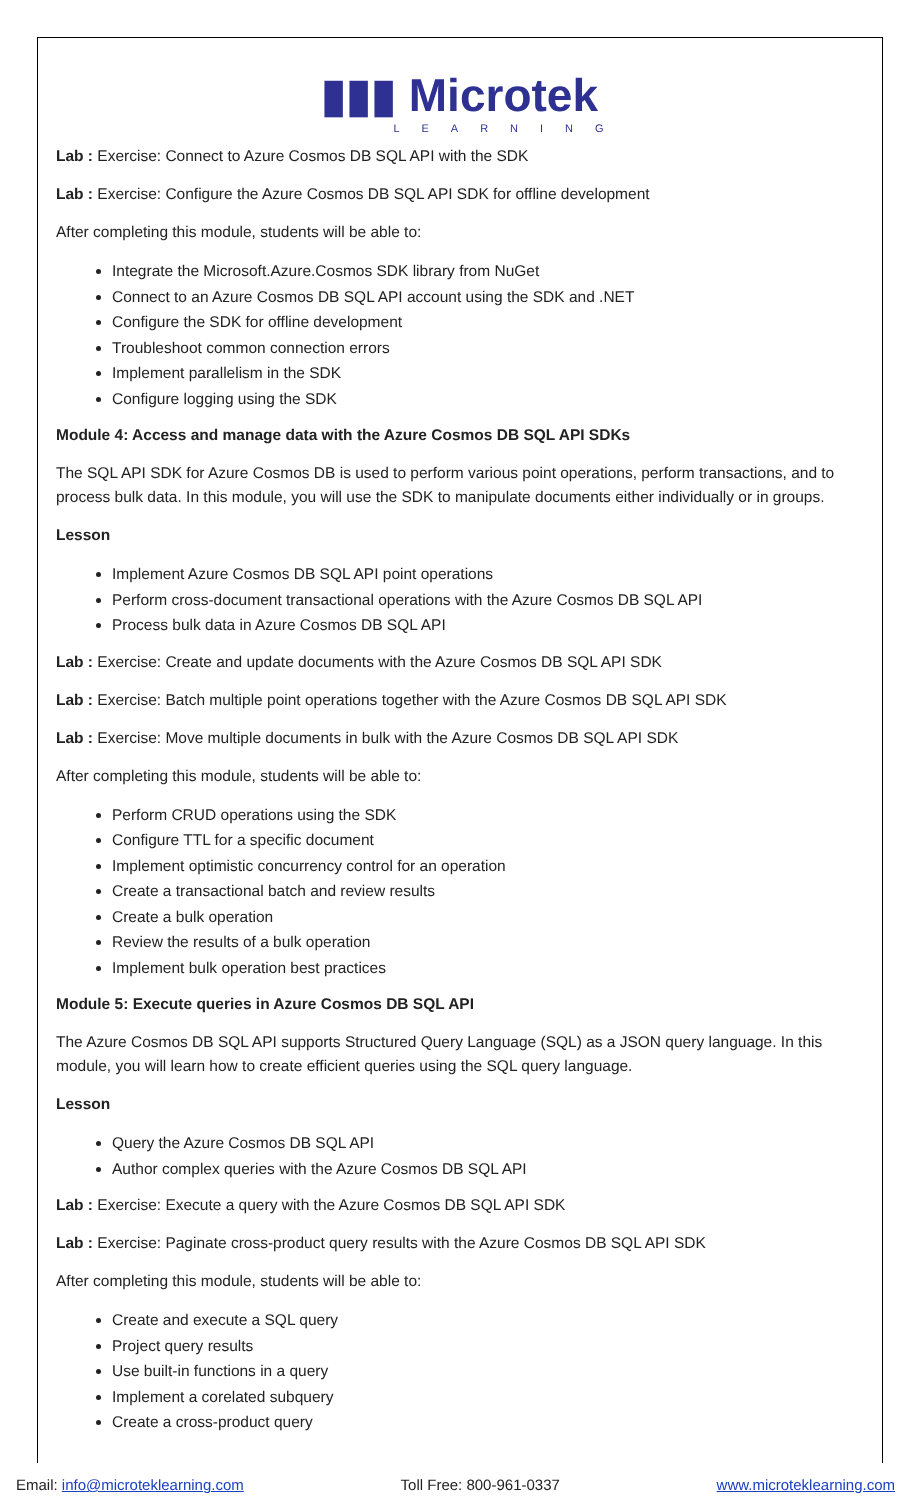▮▮▮ Microtek
LEARNING
Lab : Exercise: Connect to Azure Cosmos DB SQL API with the SDK
Lab : Exercise: Configure the Azure Cosmos DB SQL API SDK for offline development
After completing this module, students will be able to:
Integrate the Microsoft.Azure.Cosmos SDK library from NuGet
Connect to an Azure Cosmos DB SQL API account using the SDK and .NET
Configure the SDK for offline development
Troubleshoot common connection errors
Implement parallelism in the SDK
Configure logging using the SDK
Module 4: Access and manage data with the Azure Cosmos DB SQL API SDKs
The SQL API SDK for Azure Cosmos DB is used to perform various point operations, perform transactions, and to process bulk data. In this module, you will use the SDK to manipulate documents either individually or in groups.
Lesson
Implement Azure Cosmos DB SQL API point operations
Perform cross-document transactional operations with the Azure Cosmos DB SQL API
Process bulk data in Azure Cosmos DB SQL API
Lab : Exercise: Create and update documents with the Azure Cosmos DB SQL API SDK
Lab : Exercise: Batch multiple point operations together with the Azure Cosmos DB SQL API SDK
Lab : Exercise: Move multiple documents in bulk with the Azure Cosmos DB SQL API SDK
After completing this module, students will be able to:
Perform CRUD operations using the SDK
Configure TTL for a specific document
Implement optimistic concurrency control for an operation
Create a transactional batch and review results
Create a bulk operation
Review the results of a bulk operation
Implement bulk operation best practices
Module 5: Execute queries in Azure Cosmos DB SQL API
The Azure Cosmos DB SQL API supports Structured Query Language (SQL) as a JSON query language. In this module, you will learn how to create efficient queries using the SQL query language.
Lesson
Query the Azure Cosmos DB SQL API
Author complex queries with the Azure Cosmos DB SQL API
Lab : Exercise: Execute a query with the Azure Cosmos DB SQL API SDK
Lab : Exercise: Paginate cross-product query results with the Azure Cosmos DB SQL API SDK
After completing this module, students will be able to:
Create and execute a SQL query
Project query results
Use built-in functions in a query
Implement a corelated subquery
Create a cross-product query
Email: info@microteklearning.com Toll Free: 800-961-0337 www.microteklearning.com